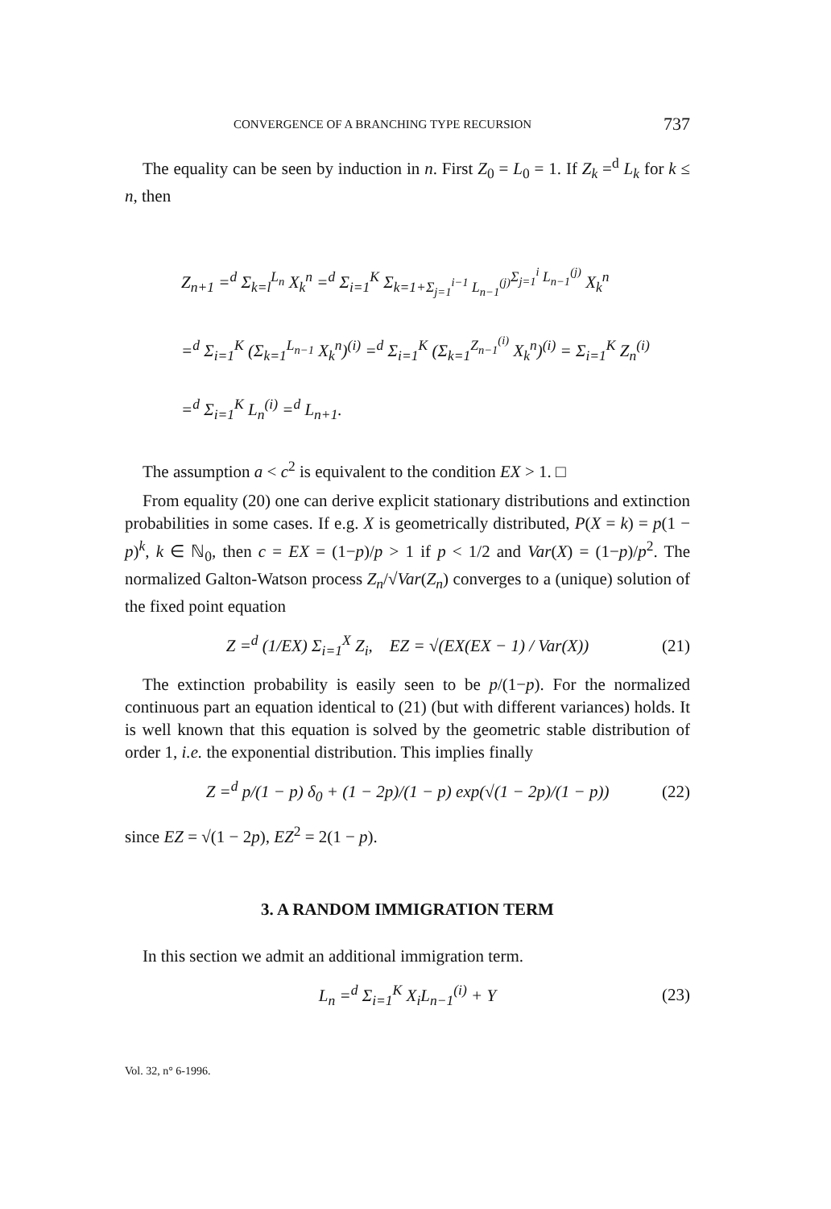CONVERGENCE OF A BRANCHING TYPE RECURSION 737
The equality can be seen by induction in n. First Z<sub>0</sub> = L<sub>0</sub> = 1. If Z<sub>k</sub> =<sup>d</sup> L<sub>k</sub> for k ≤ n, then
Z<sub>n+1</sub> =<sup>d</sup> Σ<sub>k=l</sub><sup>L<sub>n</sub></sup> X<sub>k</sub><sup>n</sup> =<sup>d</sup> Σ<sub>i=1</sub><sup>K</sup> Σ<sub>k=1+Σ<sub>j=1</sub><sup>i−1</sup> L<sub>n−1</sub><sup>(j)</sup></sub><sup>Σ<sub>j=1</sub><sup>i</sup> L<sub>n−1</sub><sup>(j)</sup></sup> X<sub>k</sub><sup>n</sup>
=<sup>d</sup> Σ<sub>i=1</sub><sup>K</sup> (Σ<sub>k=1</sub><sup>L<sub>n−1</sub></sup> X<sub>k</sub><sup>n</sup>)<sup>(i)</sup> =<sup>d</sup> Σ<sub>i=1</sub><sup>K</sup> (Σ<sub>k=1</sub><sup>Z<sub>n−1</sub><sup>(i)</sup></sup> X<sub>k</sub><sup>n</sup>)<sup>(i)</sup> = Σ<sub>i=1</sub><sup>K</sup> Z<sub>n</sub><sup>(i)</sup>
=<sup>d</sup> Σ<sub>i=1</sub><sup>K</sup> L<sub>n</sub><sup>(i)</sup> =<sup>d</sup> L<sub>n+1</sub>.
The assumption a < c<sup>2</sup> is equivalent to the condition EX > 1. □
From equality (20) one can derive explicit stationary distributions and extinction probabilities in some cases. If e.g. X is geometrically distributed, P(X = k) = p(1 − p)<sup>k</sup>, k ∈ ℕ<sub>0</sub>, then c = EX = (1−p)/p > 1 if p < 1/2 and Var(X) = (1−p)/p<sup>2</sup>. The normalized Galton-Watson process Z<sub>n</sub>/√Var(Z<sub>n</sub>) converges to a (unique) solution of the fixed point equation
Z =<sup>d</sup> (1/EX) Σ<sub>i=1</sub><sup>X</sup> Z<sub>i</sub>, EZ = √(EX(EX − 1) / Var(X)) (21)
The extinction probability is easily seen to be p/(1−p). For the normalized continuous part an equation identical to (21) (but with different variances) holds. It is well known that this equation is solved by the geometric stable distribution of order 1, i.e. the exponential distribution. This implies finally
Z =<sup>d</sup> p/(1 − p) δ<sub>0</sub> + (1 − 2p)/(1 − p) exp(√(1 − 2p)/(1 − p)) (22)
since EZ = √(1 − 2p), EZ<sup>2</sup> = 2(1 − p).
3. A RANDOM IMMIGRATION TERM
In this section we admit an additional immigration term.
L<sub>n</sub> =<sup>d</sup> Σ<sub>i=1</sub><sup>K</sup> X<sub>i</sub>L<sub>n−1</sub><sup>(i)</sup> + Y (23)
Vol. 32, n° 6-1996.